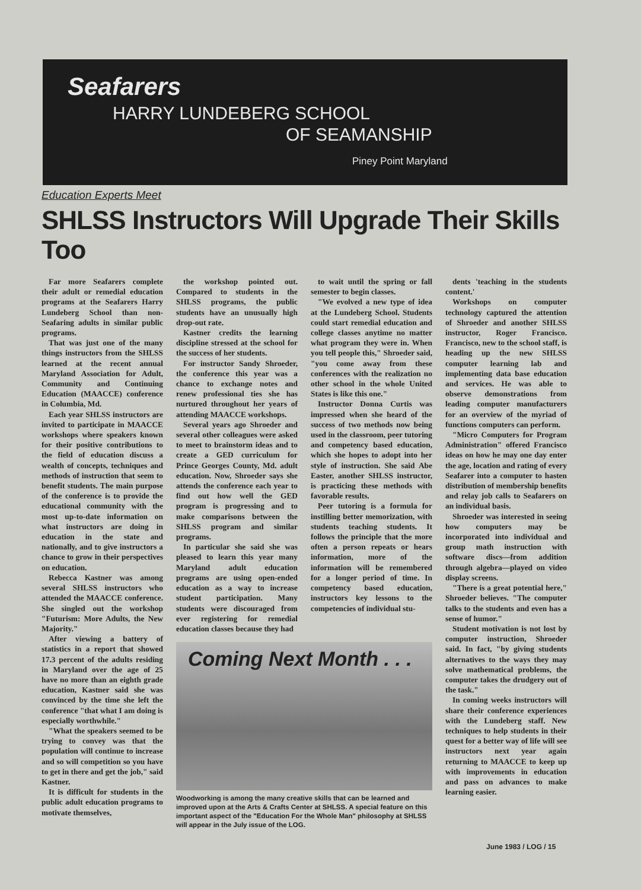Seafarers
HARRY LUNDEBERG SCHOOL
OF SEAMANSHIP
Piney Point Maryland
Education Experts Meet
SHLSS Instructors Will Upgrade Their Skills Too
Far more Seafarers complete their adult or remedial education programs at the Seafarers Harry Lundeberg School than non-Seafaring adults in similar public programs.
That was just one of the many things instructors from the SHLSS learned at the recent annual Maryland Association for Adult, Community and Continuing Education (MAACCE) conference in Columbia, Md.
Each year SHLSS instructors are invited to participate in MAACCE workshops where speakers known for their positive contributions to the field of education discuss a wealth of concepts, techniques and methods of instruction that seem to benefit students. The main purpose of the conference is to provide the educational community with the most up-to-date information on what instructors are doing in education in the state and nationally, and to give instructors a chance to grow in their perspectives on education.
Rebecca Kastner was among several SHLSS instructors who attended the MAACCE conference. She singled out the workshop "Futurism: More Adults, the New Majority."
After viewing a battery of statistics in a report that showed 17.3 percent of the adults residing in Maryland over the age of 25 have no more than an eighth grade education, Kastner said she was convinced by the time she left the conference "that what I am doing is especially worthwhile."
"What the speakers seemed to be trying to convey was that the population will continue to increase and so will competition so you have to get in there and get the job," said Kastner.
It is difficult for students in the public adult education programs to motivate themselves,
the workshop pointed out. Compared to students in the SHLSS programs, the public students have an unusually high drop-out rate.
Kastner credits the learning discipline stressed at the school for the success of her students.
For instructor Sandy Shroeder, the conference this year was a chance to exchange notes and renew professional ties she has nurtured throughout her years of attending MAACCE workshops.
Several years ago Shroeder and several other colleagues were asked to meet to brainstorm ideas and to create a GED curriculum for Prince Georges County, Md. adult education. Now, Shroeder says she attends the conference each year to find out how well the GED program is progressing and to make comparisons between the SHLSS program and similar programs.
In particular she said she was pleased to learn this year many Maryland adult education programs are using open-ended education as a way to increase student participation. Many students were discouraged from ever registering for remedial education classes because they had
to wait until the spring or fall semester to begin classes.
"We evolved a new type of idea at the Lundeberg School. Students could start remedial education and college classes anytime no matter what program they were in. When you tell people this," Shroeder said, "you come away from these conferences with the realization no other school in the whole United States is like this one."
Instructor Donna Curtis was impressed when she heard of the success of two methods now being used in the classroom, peer tutoring and competency based education, which she hopes to adopt into her style of instruction. She said Abe Easter, another SHLSS instructor, is practicing these methods with favorable results.
Peer tutoring is a formula for instilling better memorization, with students teaching students. It follows the principle that the more often a person repeats or hears information, more of the information will be remembered for a longer period of time. In competency based education, instructors key lessons to the competencies of individual stu-
Coming Next Month . . .
Woodworking is among the many creative skills that can be learned and improved upon at the Arts & Crafts Center at SHLSS. A special feature on this important aspect of the "Education For the Whole Man" philosophy at SHLSS will appear in the July issue of the LOG.
dents 'teaching in the students content.'
Workshops on computer technology captured the attention of Shroeder and another SHLSS instructor, Roger Francisco. Francisco, new to the school staff, is heading up the new SHLSS computer learning lab and implementing data base education and services. He was able to observe demonstrations from leading computer manufacturers for an overview of the myriad of functions computers can perform.
"Micro Computers for Program Administration" offered Francisco ideas on how he may one day enter the age, location and rating of every Seafarer into a computer to hasten distribution of membership benefits and relay job calls to Seafarers on an individual basis.
Shroeder was interested in seeing how computers may be incorporated into individual and group math instruction with software discs—from addition through algebra—played on video display screens.
"There is a great potential here," Shroeder believes. "The computer talks to the students and even has a sense of humor."
Student motivation is not lost by computer instruction, Shroeder said. In fact, "by giving students alternatives to the ways they may solve mathematical problems, the computer takes the drudgery out of the task."
In coming weeks instructors will share their conference experiences with the Lundeberg staff. New techniques to help students in their quest for a better way of life will see instructors next year again returning to MAACCE to keep up with improvements in education and pass on advances to make learning easier.
June 1983 / LOG / 15